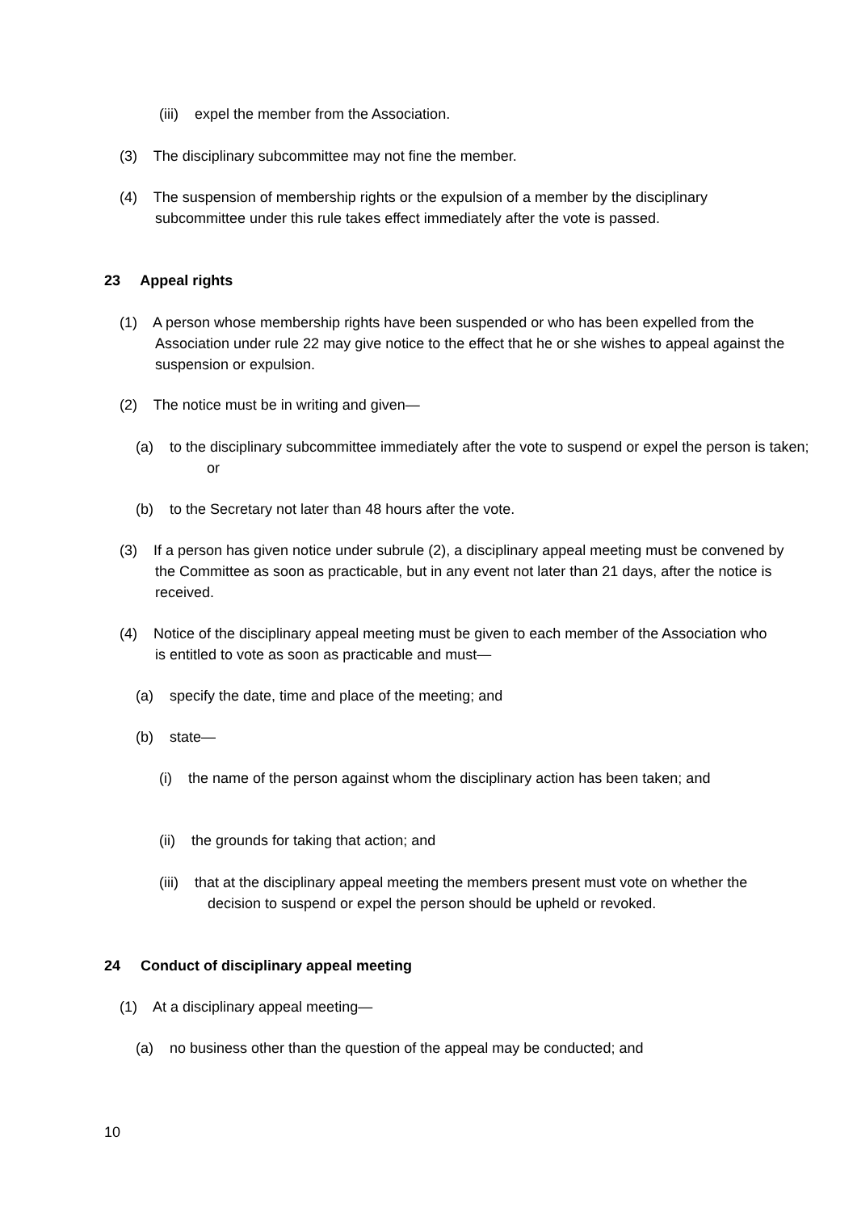(iii) expel the member from the Association.
(3) The disciplinary subcommittee may not fine the member.
(4) The suspension of membership rights or the expulsion of a member by the disciplinary subcommittee under this rule takes effect immediately after the vote is passed.
23 Appeal rights
(1) A person whose membership rights have been suspended or who has been expelled from the Association under rule 22 may give notice to the effect that he or she wishes to appeal against the suspension or expulsion.
(2) The notice must be in writing and given—
(a) to the disciplinary subcommittee immediately after the vote to suspend or expel the person is taken; or
(b) to the Secretary not later than 48 hours after the vote.
(3) If a person has given notice under subrule (2), a disciplinary appeal meeting must be convened by the Committee as soon as practicable, but in any event not later than 21 days, after the notice is received.
(4) Notice of the disciplinary appeal meeting must be given to each member of the Association who is entitled to vote as soon as practicable and must—
(a) specify the date, time and place of the meeting; and
(b) state—
(i) the name of the person against whom the disciplinary action has been taken; and
(ii) the grounds for taking that action; and
(iii) that at the disciplinary appeal meeting the members present must vote on whether the decision to suspend or expel the person should be upheld or revoked.
24 Conduct of disciplinary appeal meeting
(1) At a disciplinary appeal meeting—
(a) no business other than the question of the appeal may be conducted; and
10